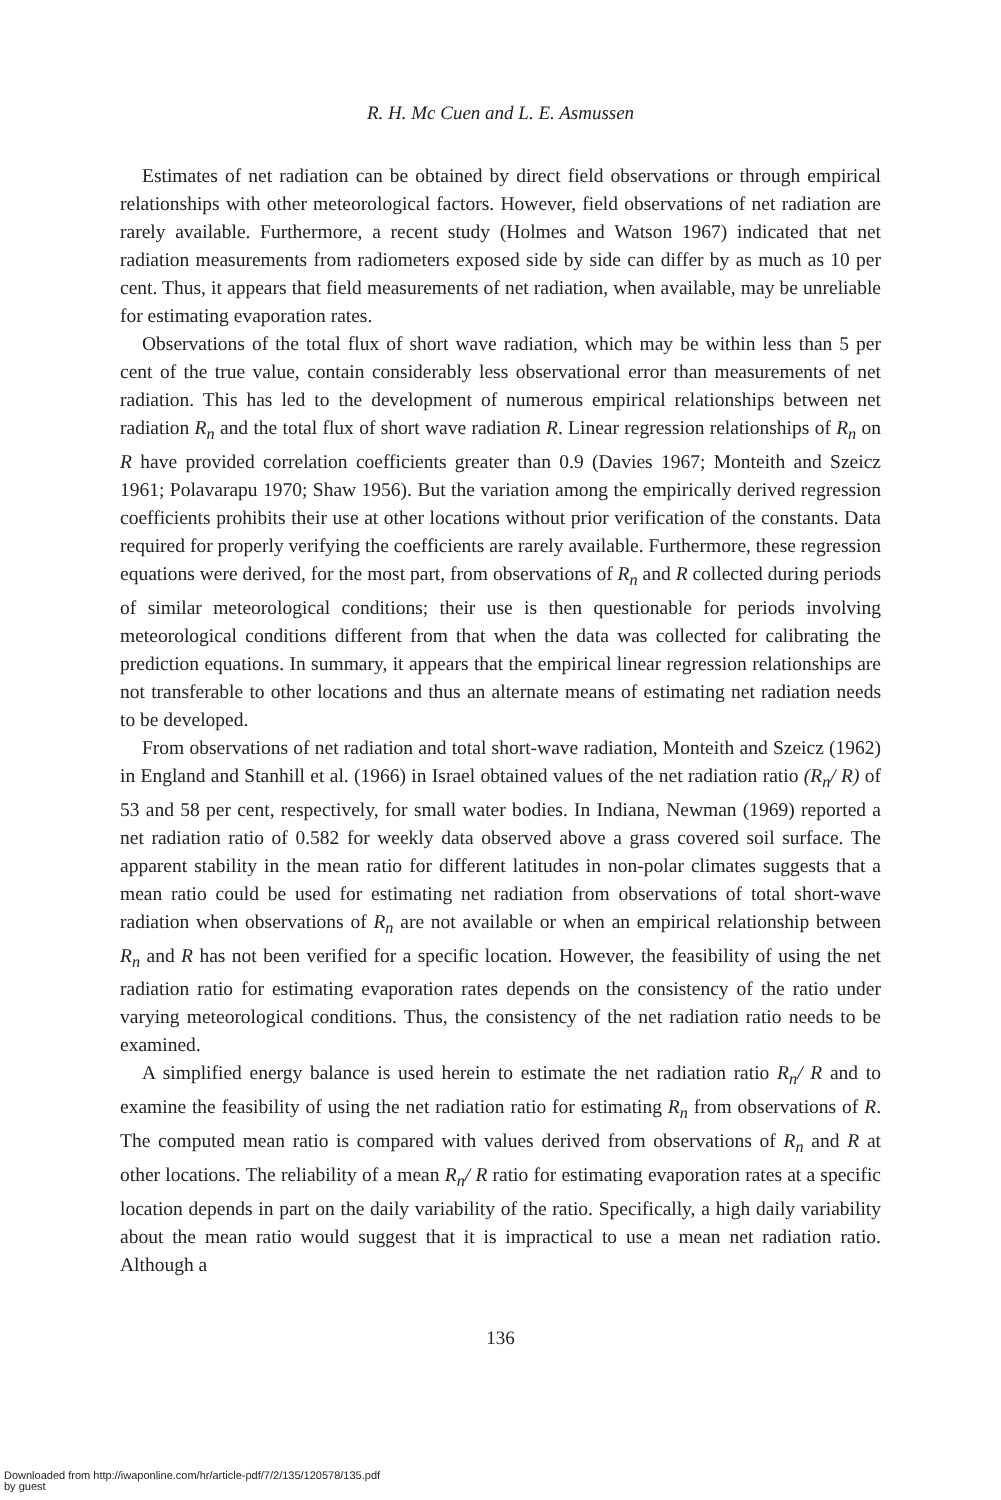R. H. Mc Cuen and L. E. Asmussen
Estimates of net radiation can be obtained by direct field observations or through empirical relationships with other meteorological factors. However, field observations of net radiation are rarely available. Furthermore, a recent study (Holmes and Watson 1967) indicated that net radiation measurements from radiometers exposed side by side can differ by as much as 10 per cent. Thus, it appears that field measurements of net radiation, when available, may be unreliable for estimating evaporation rates.
Observations of the total flux of short wave radiation, which may be within less than 5 per cent of the true value, contain considerably less observational error than measurements of net radiation. This has led to the development of numerous empirical relationships between net radiation R<sub>n</sub> and the total flux of short wave radiation R. Linear regression relationships of R<sub>n</sub> on R have provided correlation coefficients greater than 0.9 (Davies 1967; Monteith and Szeicz 1961; Polavarapu 1970; Shaw 1956). But the variation among the empirically derived regression coefficients prohibits their use at other locations without prior verification of the constants. Data required for properly verifying the coefficients are rarely available. Furthermore, these regression equations were derived, for the most part, from observations of R<sub>n</sub> and R collected during periods of similar meteorological conditions; their use is then questionable for periods involving meteorological conditions different from that when the data was collected for calibrating the prediction equations. In summary, it appears that the empirical linear regression relationships are not transferable to other locations and thus an alternate means of estimating net radiation needs to be developed.
From observations of net radiation and total short-wave radiation, Monteith and Szeicz (1962) in England and Stanhill et al. (1966) in Israel obtained values of the net radiation ratio (R<sub>n</sub>/ R) of 53 and 58 per cent, respectively, for small water bodies. In Indiana, Newman (1969) reported a net radiation ratio of 0.582 for weekly data observed above a grass covered soil surface. The apparent stability in the mean ratio for different latitudes in non-polar climates suggests that a mean ratio could be used for estimating net radiation from observations of total short-wave radiation when observations of R<sub>n</sub> are not available or when an empirical relationship between R<sub>n</sub> and R has not been verified for a specific location. However, the feasibility of using the net radiation ratio for estimating evaporation rates depends on the consistency of the ratio under varying meteorological conditions. Thus, the consistency of the net radiation ratio needs to be examined.
A simplified energy balance is used herein to estimate the net radiation ratio R<sub>n</sub>/ R and to examine the feasibility of using the net radiation ratio for estimating R<sub>n</sub> from observations of R. The computed mean ratio is compared with values derived from observations of R<sub>n</sub> and R at other locations. The reliability of a mean R<sub>n</sub>/ R ratio for estimating evaporation rates at a specific location depends in part on the daily variability of the ratio. Specifically, a high daily variability about the mean ratio would suggest that it is impractical to use a mean net radiation ratio. Although a
136
Downloaded from http://iwaponline.com/hr/article-pdf/7/2/135/120578/135.pdf
by guest